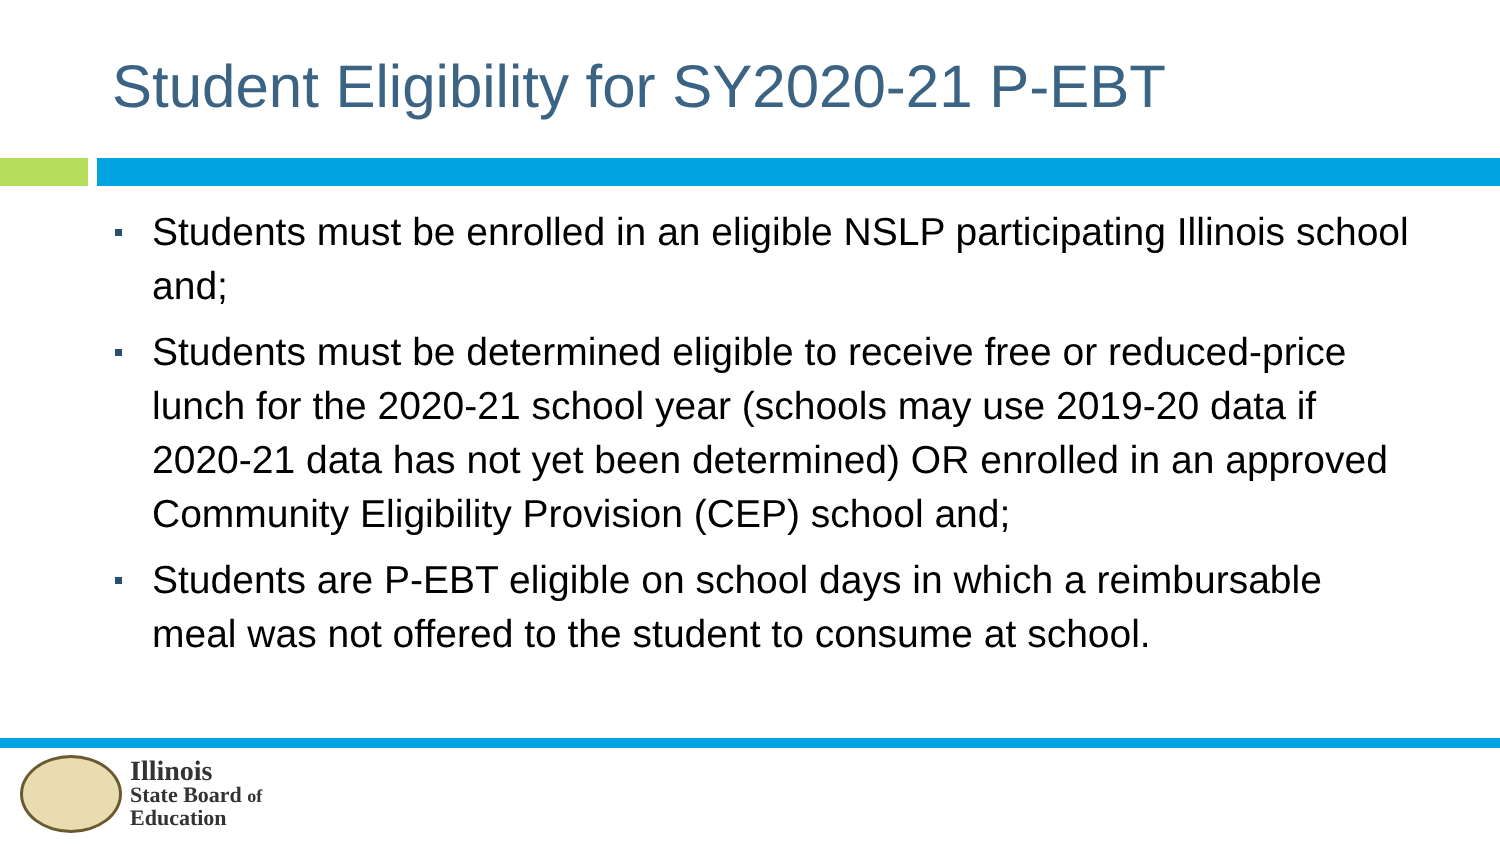Student Eligibility for SY2020-21 P-EBT
Students must be enrolled in an eligible NSLP participating Illinois school and;
Students must be determined eligible to receive free or reduced-price lunch for the 2020-21 school year (schools may use 2019-20 data if 2020-21 data has not yet been determined) OR enrolled in an approved Community Eligibility Provision (CEP) school and;
Students are P-EBT eligible on school days in which a reimbursable meal was not offered to the student to consume at school.
Illinois
State Board of
Education